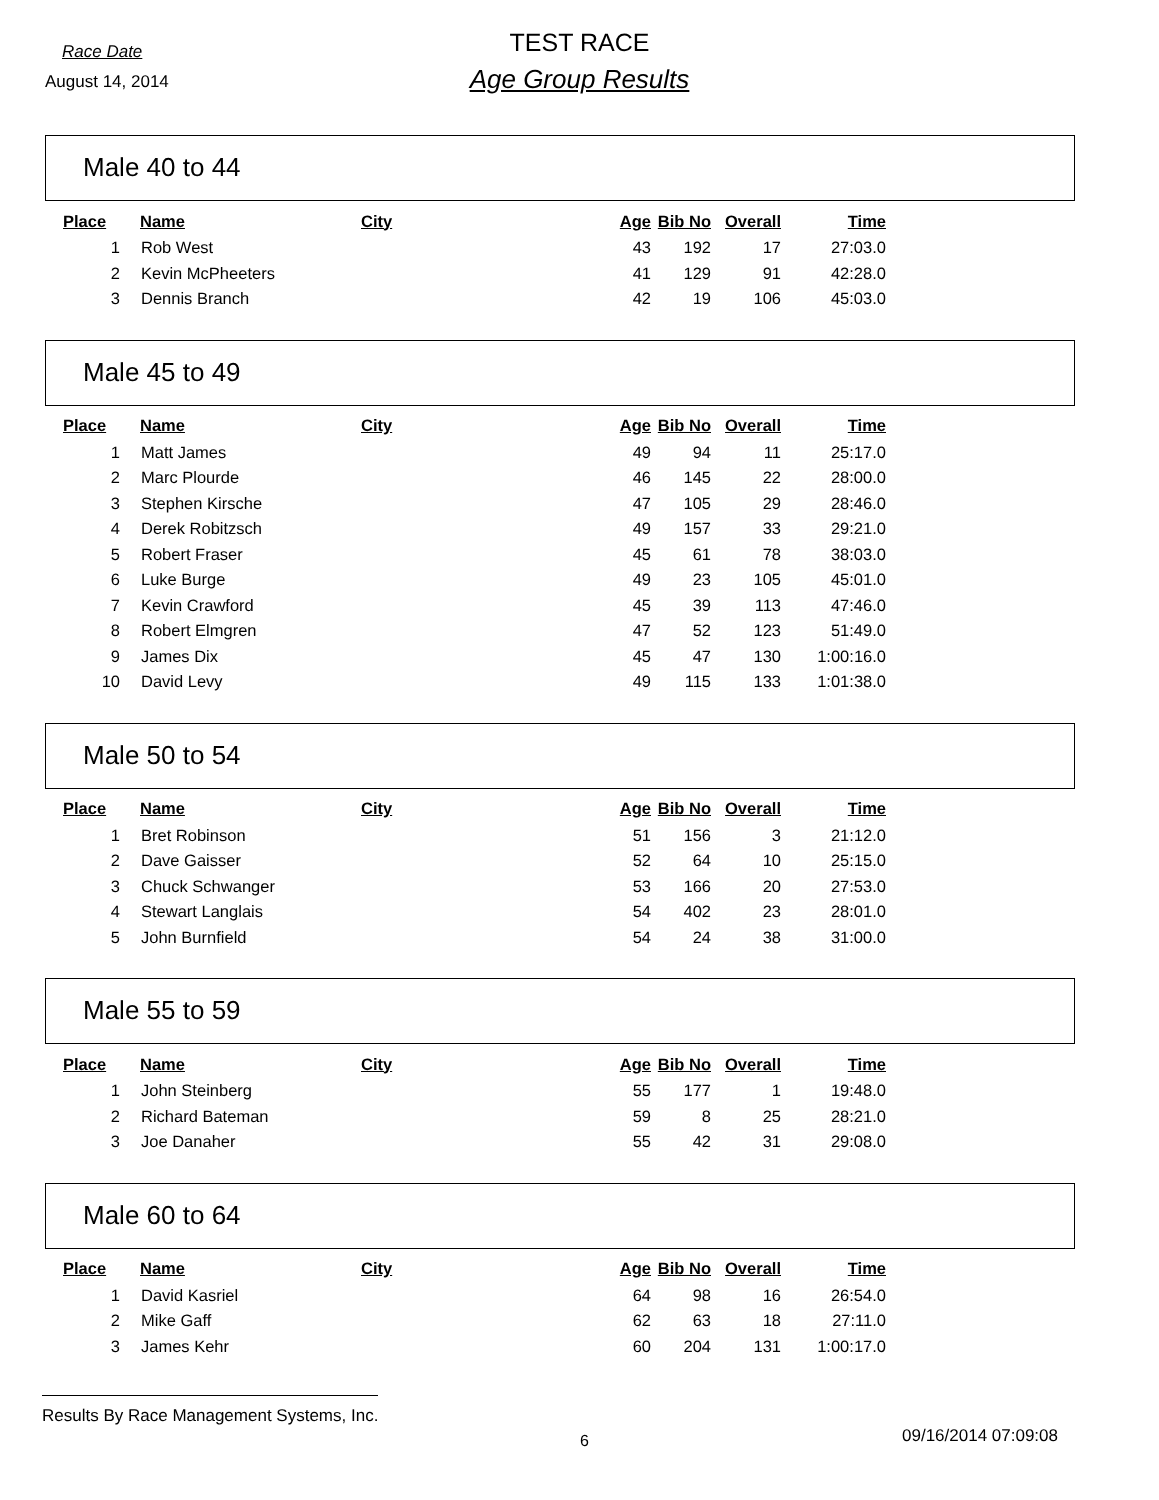Race Date
TEST RACE
August 14, 2014
Age Group Results
Male 40 to 44
| Place | Name | City | Age | Bib No | Overall | Time |
| --- | --- | --- | --- | --- | --- | --- |
| 1 | Rob West | | 43 | 192 | 17 | 27:03.0 |
| 2 | Kevin McPheeters | | 41 | 129 | 91 | 42:28.0 |
| 3 | Dennis Branch | | 42 | 19 | 106 | 45:03.0 |
Male 45 to 49
| Place | Name | City | Age | Bib No | Overall | Time |
| --- | --- | --- | --- | --- | --- | --- |
| 1 | Matt James | | 49 | 94 | 11 | 25:17.0 |
| 2 | Marc Plourde | | 46 | 145 | 22 | 28:00.0 |
| 3 | Stephen Kirsche | | 47 | 105 | 29 | 28:46.0 |
| 4 | Derek Robitzsch | | 49 | 157 | 33 | 29:21.0 |
| 5 | Robert Fraser | | 45 | 61 | 78 | 38:03.0 |
| 6 | Luke Burge | | 49 | 23 | 105 | 45:01.0 |
| 7 | Kevin Crawford | | 45 | 39 | 113 | 47:46.0 |
| 8 | Robert Elmgren | | 47 | 52 | 123 | 51:49.0 |
| 9 | James Dix | | 45 | 47 | 130 | 1:00:16.0 |
| 10 | David Levy | | 49 | 115 | 133 | 1:01:38.0 |
Male 50 to 54
| Place | Name | City | Age | Bib No | Overall | Time |
| --- | --- | --- | --- | --- | --- | --- |
| 1 | Bret Robinson | | 51 | 156 | 3 | 21:12.0 |
| 2 | Dave Gaisser | | 52 | 64 | 10 | 25:15.0 |
| 3 | Chuck Schwanger | | 53 | 166 | 20 | 27:53.0 |
| 4 | Stewart Langlais | | 54 | 402 | 23 | 28:01.0 |
| 5 | John Burnfield | | 54 | 24 | 38 | 31:00.0 |
Male 55 to 59
| Place | Name | City | Age | Bib No | Overall | Time |
| --- | --- | --- | --- | --- | --- | --- |
| 1 | John Steinberg | | 55 | 177 | 1 | 19:48.0 |
| 2 | Richard Bateman | | 59 | 8 | 25 | 28:21.0 |
| 3 | Joe Danaher | | 55 | 42 | 31 | 29:08.0 |
Male 60 to 64
| Place | Name | City | Age | Bib No | Overall | Time |
| --- | --- | --- | --- | --- | --- | --- |
| 1 | David Kasriel | | 64 | 98 | 16 | 26:54.0 |
| 2 | Mike Gaff | | 62 | 63 | 18 | 27:11.0 |
| 3 | James Kehr | | 60 | 204 | 131 | 1:00:17.0 |
Results By Race Management Systems, Inc.
6 09/16/2014 07:09:08